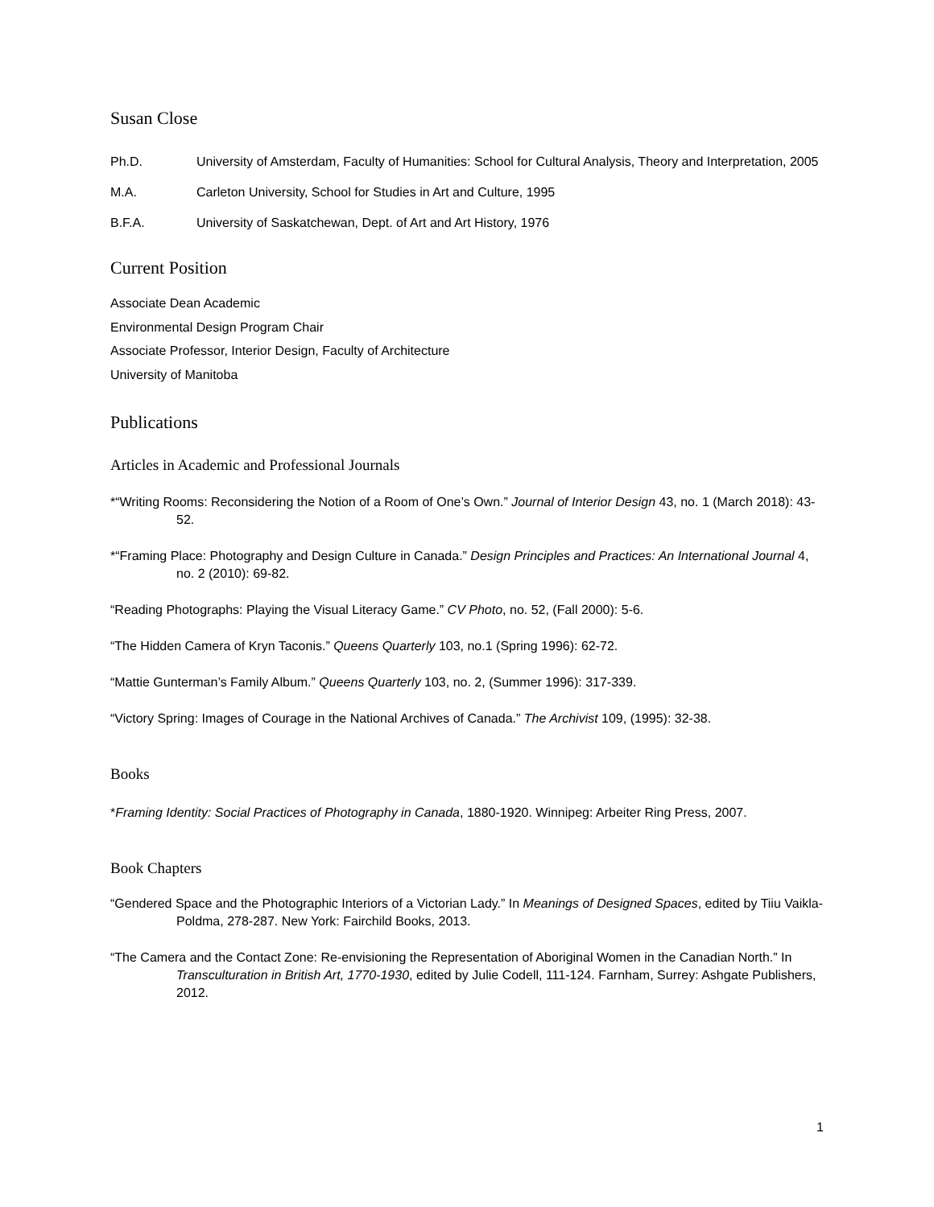Susan Close
Ph.D. University of Amsterdam, Faculty of Humanities: School for Cultural Analysis, Theory and Interpretation, 2005
M.A. Carleton University, School for Studies in Art and Culture, 1995
B.F.A. University of Saskatchewan, Dept. of Art and Art History, 1976
Current Position
Associate Dean Academic
Environmental Design Program Chair
Associate Professor, Interior Design, Faculty of Architecture
University of Manitoba
Publications
Articles in Academic and Professional Journals
*“Writing Rooms: Reconsidering the Notion of a Room of One’s Own.” Journal of Interior Design 43, no. 1 (March 2018): 43-52.
*“Framing Place: Photography and Design Culture in Canada.” Design Principles and Practices: An International Journal 4, no. 2 (2010): 69-82.
“Reading Photographs: Playing the Visual Literacy Game.” CV Photo, no. 52, (Fall 2000): 5-6.
“The Hidden Camera of Kryn Taconis.” Queens Quarterly 103, no.1 (Spring 1996): 62-72.
“Mattie Gunterman’s Family Album.” Queens Quarterly 103, no. 2, (Summer 1996): 317-339.
“Victory Spring: Images of Courage in the National Archives of Canada.” The Archivist 109, (1995): 32-38.
Books
*Framing Identity: Social Practices of Photography in Canada, 1880-1920. Winnipeg: Arbeiter Ring Press, 2007.
Book Chapters
“Gendered Space and the Photographic Interiors of a Victorian Lady.” In Meanings of Designed Spaces, edited by Tiiu Vaikla-Poldma, 278-287. New York: Fairchild Books, 2013.
“The Camera and the Contact Zone: Re-envisioning the Representation of Aboriginal Women in the Canadian North.” In Transculturation in British Art, 1770-1930, edited by Julie Codell, 111-124. Farnham, Surrey: Ashgate Publishers, 2012.
1